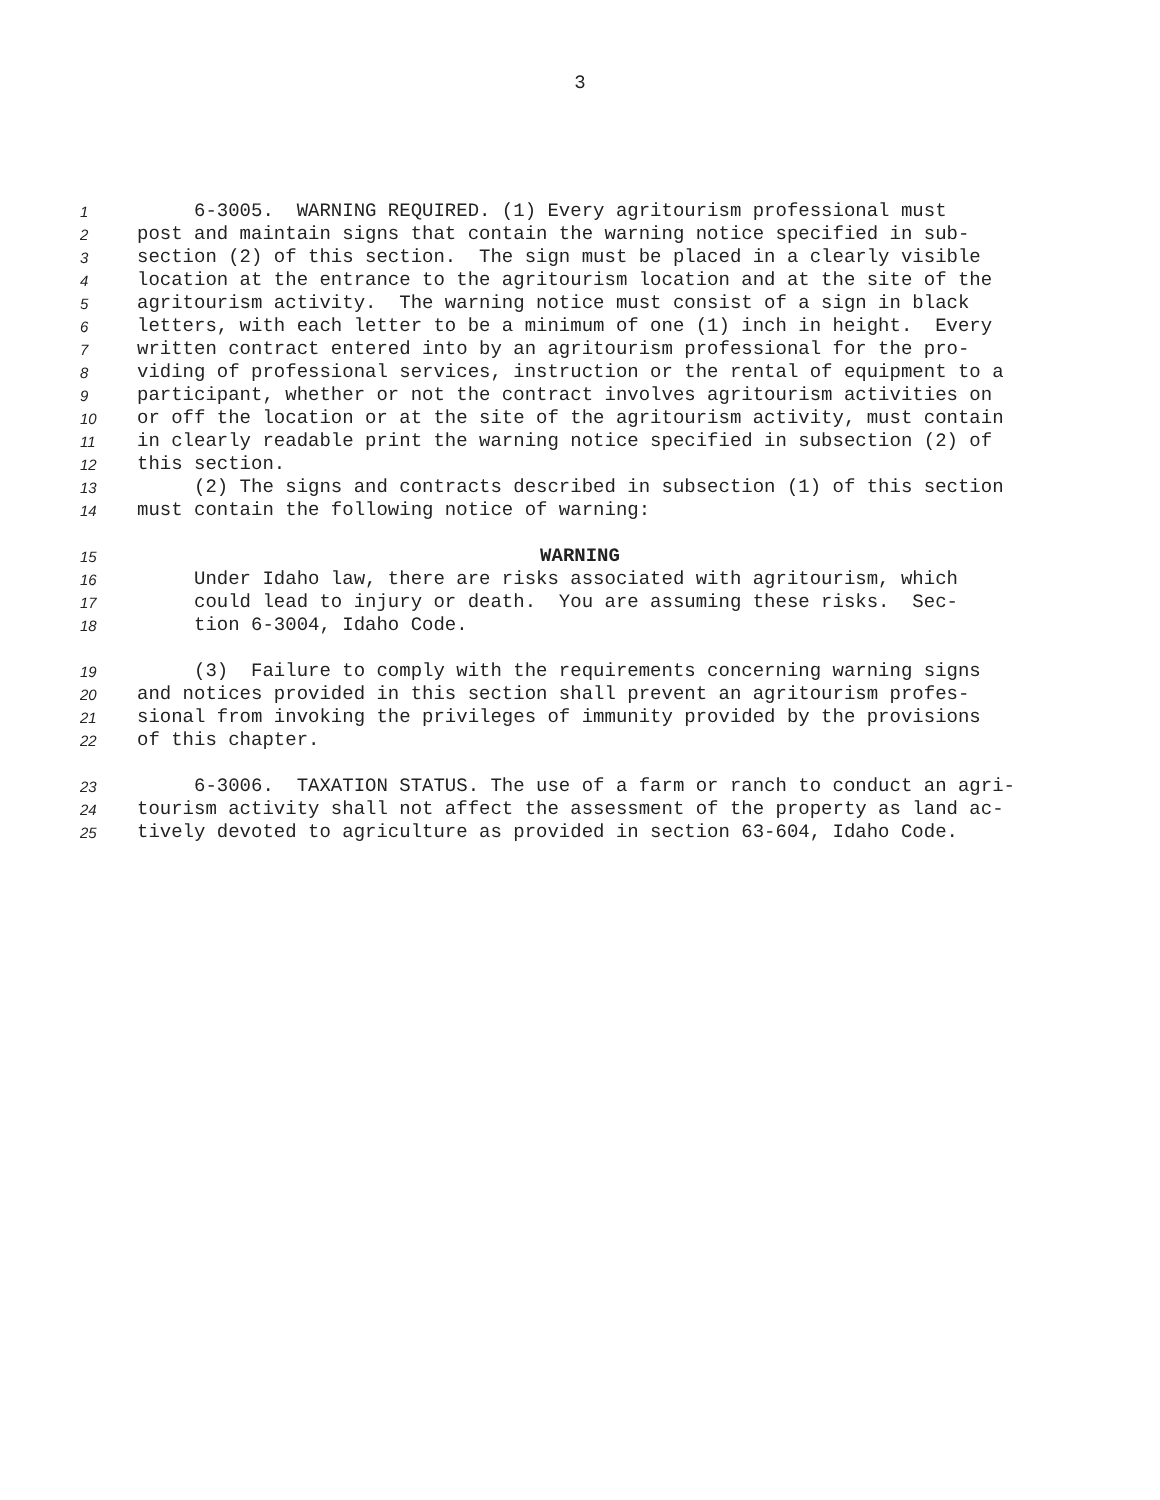3
1 6-3005. WARNING REQUIRED. (1) Every agritourism professional must
2 post and maintain signs that contain the warning notice specified in sub-
3 section (2) of this section. The sign must be placed in a clearly visible
4 location at the entrance to the agritourism location and at the site of the
5 agritourism activity. The warning notice must consist of a sign in black
6 letters, with each letter to be a minimum of one (1) inch in height. Every
7 written contract entered into by an agritourism professional for the pro-
8 viding of professional services, instruction or the rental of equipment to a
9 participant, whether or not the contract involves agritourism activities on
10 or off the location or at the site of the agritourism activity, must contain
11 in clearly readable print the warning notice specified in subsection (2) of
12 this section.
13 (2) The signs and contracts described in subsection (1) of this section
14 must contain the following notice of warning:
15 WARNING
16 Under Idaho law, there are risks associated with agritourism, which
17 could lead to injury or death. You are assuming these risks. Sec-
18 tion 6-3004, Idaho Code.
19 (3) Failure to comply with the requirements concerning warning signs
20 and notices provided in this section shall prevent an agritourism profes-
21 sional from invoking the privileges of immunity provided by the provisions
22 of this chapter.
23 6-3006. TAXATION STATUS. The use of a farm or ranch to conduct an agri-
24 tourism activity shall not affect the assessment of the property as land ac-
25 tively devoted to agriculture as provided in section 63-604, Idaho Code.